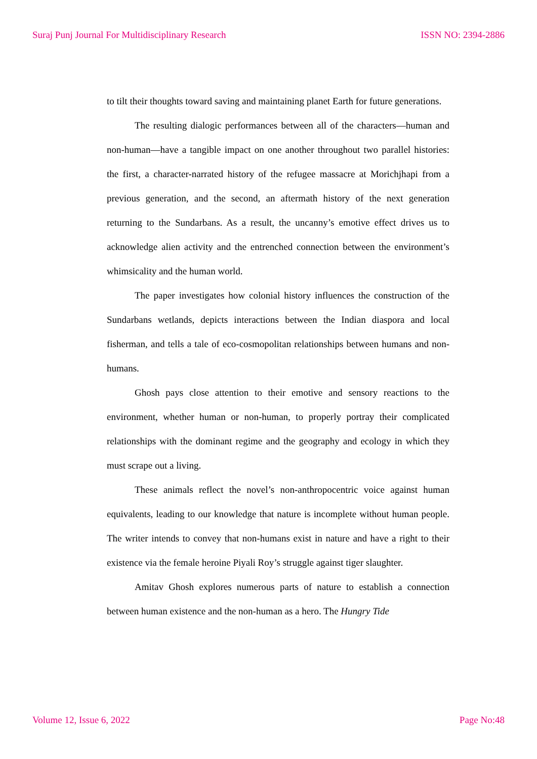Suraj Punj Journal For Multidisciplinary Research ISSN NO: 2394-2886
to tilt their thoughts toward saving and maintaining planet Earth for future generations.
The resulting dialogic performances between all of the characters—human and non-human—have a tangible impact on one another throughout two parallel histories: the first, a character-narrated history of the refugee massacre at Morichjhapi from a previous generation, and the second, an aftermath history of the next generation returning to the Sundarbans. As a result, the uncanny’s emotive effect drives us to acknowledge alien activity and the entrenched connection between the environment’s whimsicality and the human world.
The paper investigates how colonial history influences the construction of the Sundarbans wetlands, depicts interactions between the Indian diaspora and local fisherman, and tells a tale of eco-cosmopolitan relationships between humans and non-humans.
Ghosh pays close attention to their emotive and sensory reactions to the environment, whether human or non-human, to properly portray their complicated relationships with the dominant regime and the geography and ecology in which they must scrape out a living.
These animals reflect the novel’s non-anthropocentric voice against human equivalents, leading to our knowledge that nature is incomplete without human people. The writer intends to convey that non-humans exist in nature and have a right to their existence via the female heroine Piyali Roy’s struggle against tiger slaughter.
Amitav Ghosh explores numerous parts of nature to establish a connection between human existence and the non-human as a hero. The Hungry Tide
Volume 12, Issue 6, 2022 Page No:48